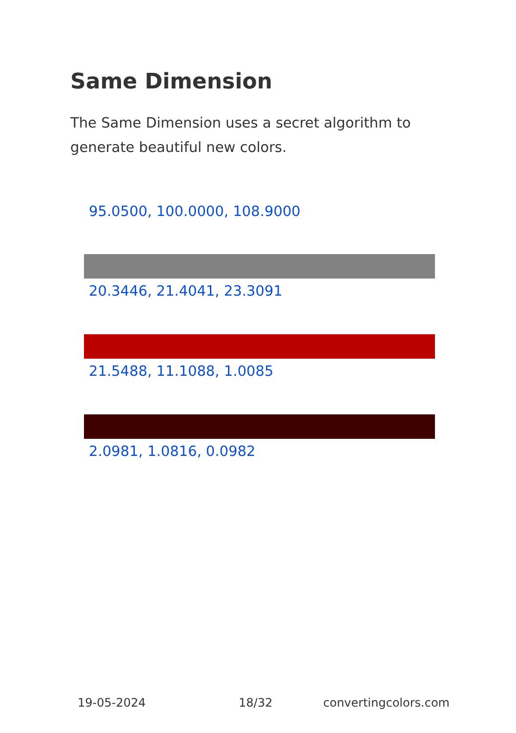Same Dimension
The Same Dimension uses a secret algorithm to generate beautiful new colors.
95.0500, 100.0000, 108.9000
20.3446, 21.4041, 23.3091
21.5488, 11.1088, 1.0085
2.0981, 1.0816, 0.0982
19-05-2024 18/32 convertingcolors.com